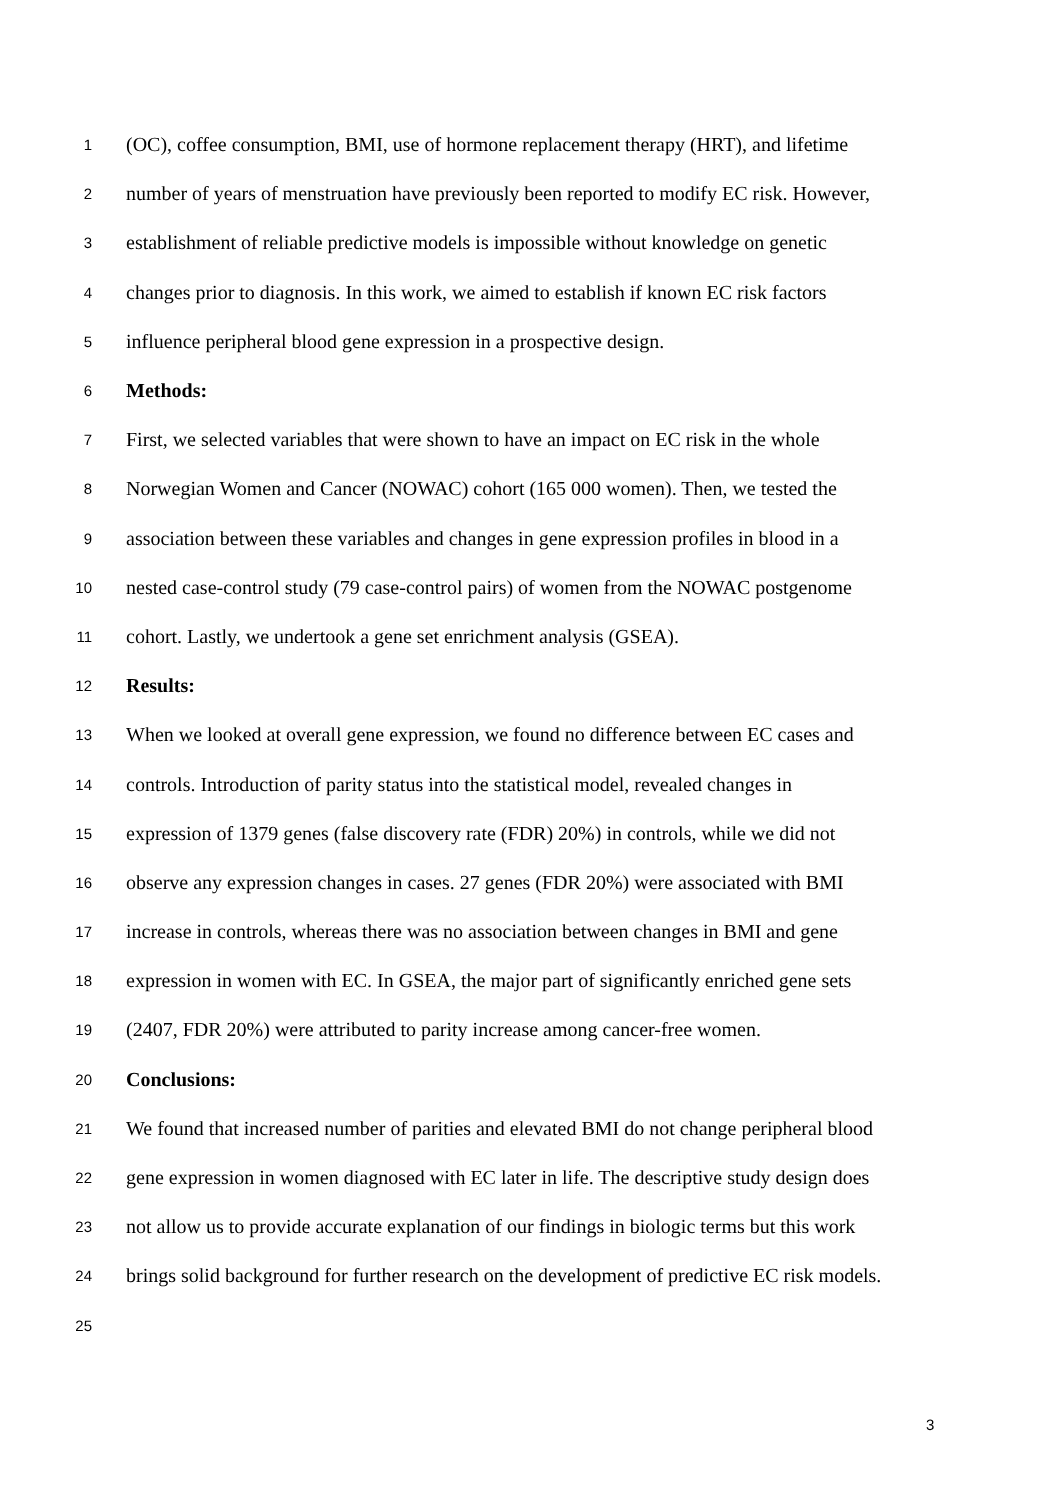1 (OC), coffee consumption, BMI, use of hormone replacement therapy (HRT), and lifetime
2 number of years of menstruation have previously been reported to modify EC risk. However,
3 establishment of reliable predictive models is impossible without knowledge on genetic
4 changes prior to diagnosis. In this work, we aimed to establish if known EC risk factors
5 influence peripheral blood gene expression in a prospective design.
6 Methods:
7 First, we selected variables that were shown to have an impact on EC risk in the whole
8 Norwegian Women and Cancer (NOWAC) cohort (165 000 women). Then, we tested the
9 association between these variables and changes in gene expression profiles in blood in a
10 nested case-control study (79 case-control pairs) of women from the NOWAC postgenome
11 cohort. Lastly, we undertook a gene set enrichment analysis (GSEA).
12 Results:
13 When we looked at overall gene expression, we found no difference between EC cases and
14 controls. Introduction of parity status into the statistical model, revealed changes in
15 expression of 1379 genes (false discovery rate (FDR) 20%) in controls, while we did not
16 observe any expression changes in cases. 27 genes (FDR 20%) were associated with BMI
17 increase in controls, whereas there was no association between changes in BMI and gene
18 expression in women with EC. In GSEA, the major part of significantly enriched gene sets
19 (2407, FDR 20%) were attributed to parity increase among cancer-free women.
20 Conclusions:
21 We found that increased number of parities and elevated BMI do not change peripheral blood
22 gene expression in women diagnosed with EC later in life. The descriptive study design does
23 not allow us to provide accurate explanation of our findings in biologic terms but this work
24 brings solid background for further research on the development of predictive EC risk models.
25
3